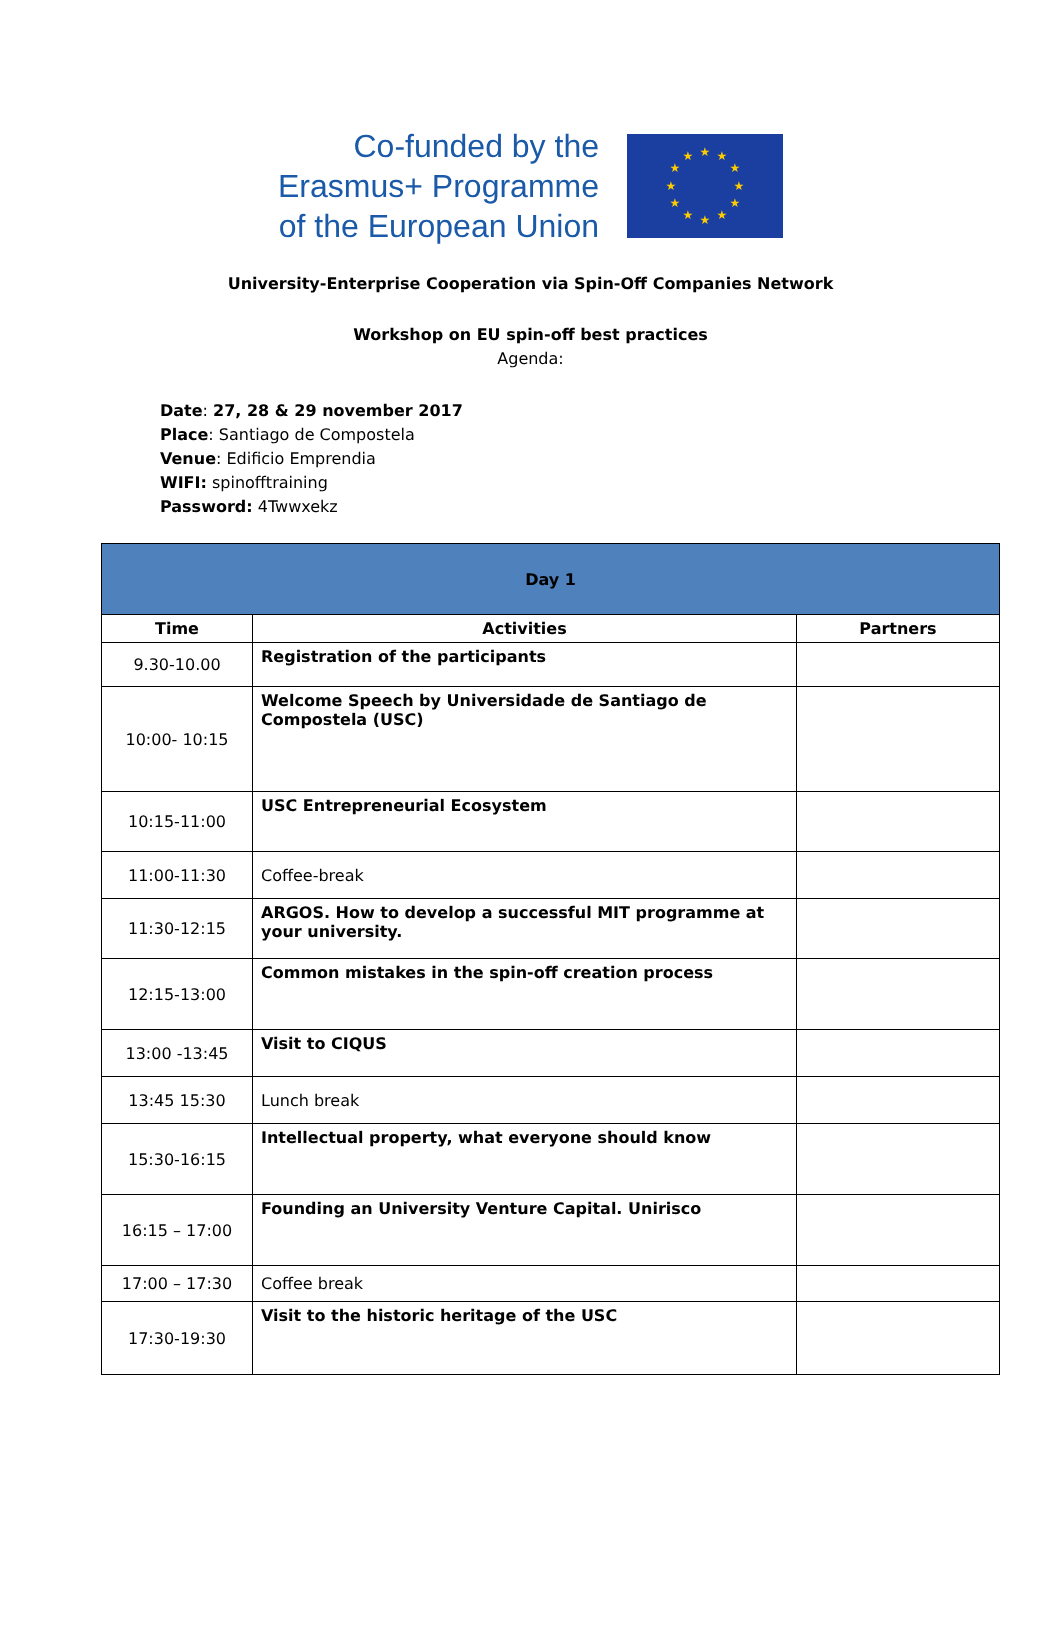Co-funded by the
Erasmus+ Programme
of the European Union
★
★
★
★
★
★
★
★
★
★
★
★
University-Enterprise Cooperation via Spin-Off Companies Network
Workshop on EU spin-off best practices
Agenda:
Date: 27, 28 & 29 november 2017
Place: Santiago de Compostela
Venue: Edificio Emprendia
WIFI: spinofftraining
Password: 4Twwxekz
| Day 1 | | |
| --- | --- | --- |
| Time | Activities | Partners |
| 9.30-10.00 | Registration of the participants | |
| 10:00- 10:15 | Welcome Speech by Universidade de Santiago de Compostela (USC) | |
| 10:15-11:00 | USC Entrepreneurial Ecosystem | |
| 11:00-11:30 | Coffee-break | |
| 11:30-12:15 | ARGOS. How to develop a successful MIT programme at your university. | |
| 12:15-13:00 | Common mistakes in the spin-off creation process | |
| 13:00 -13:45 | Visit to CIQUS | |
| 13:45 15:30 | Lunch break | |
| 15:30-16:15 | Intellectual property, what everyone should know | |
| 16:15 – 17:00 | Founding an University Venture Capital. Unirisco | |
| 17:00 – 17:30 | Coffee break | |
| 17:30-19:30 | Visit to the historic heritage of the USC | |